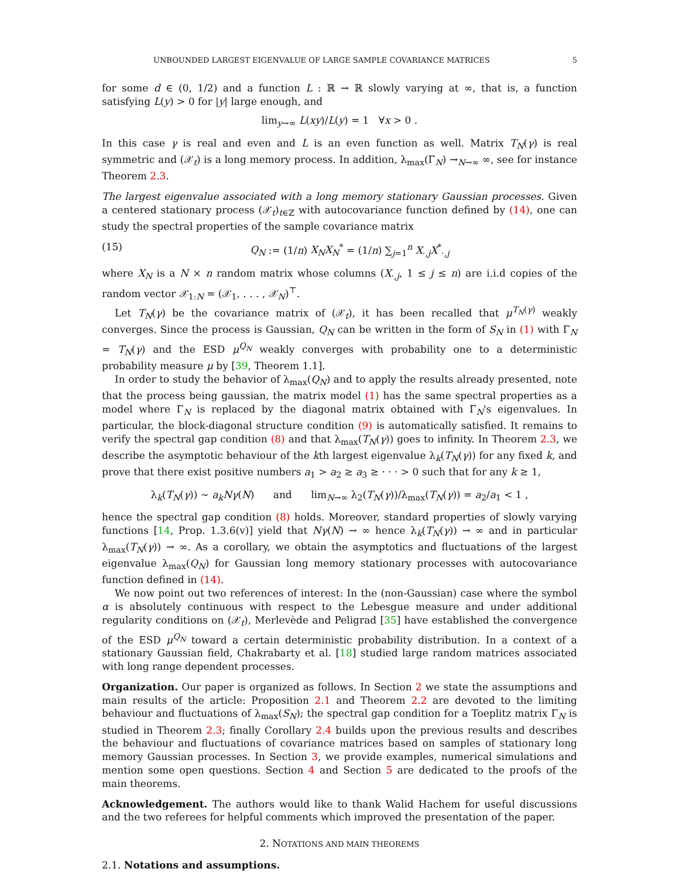UNBOUNDED LARGEST EIGENVALUE OF LARGE SAMPLE COVARIANCE MATRICES 5
for some d ∈ (0, 1/2) and a function L : ℝ → ℝ slowly varying at ∞, that is, a function satisfying L(y) > 0 for |y| large enough, and
lim<sub>y→∞</sub> L(xy)/L(y) = 1 ∀x > 0 .
In this case γ is real and even and L is an even function as well. Matrix T<sub>N</sub>(γ) is real symmetric and (𝒳<sub>t</sub>) is a long memory process. In addition, λ<sub>max</sub>(Γ<sub>N</sub>) →<sub>N→∞</sub> ∞, see for instance Theorem 2.3.
The largest eigenvalue associated with a long memory stationary Gaussian processes. Given a centered stationary process (𝒳<sub>t</sub>)<sub>t∈ℤ</sub> with autocovariance function defined by (14), one can study the spectral properties of the sample covariance matrix
(15) Q<sub>N</sub> := (1/n) X<sub>N</sub>X<sub>N</sub><sup>*</sup> = (1/n) ∑<sub>j=1</sub><sup>n</sup> X<sub>·,j</sub>X<sup>*</sup><sub>·,j</sub>
where X<sub>N</sub> is a N × n random matrix whose columns (X<sub>·,j</sub>, 1 ≤ j ≤ n) are i.i.d copies of the random vector 𝒳<sub>1:N</sub> = (𝒳<sub>1</sub>, . . . , 𝒳<sub>N</sub>)<sup>⊤</sup>.
Let T<sub>N</sub>(γ) be the covariance matrix of (𝒳<sub>t</sub>), it has been recalled that μ<sup>T<sub>N</sub>(γ)</sup> weakly converges. Since the process is Gaussian, Q<sub>N</sub> can be written in the form of S<sub>N</sub> in (1) with Γ<sub>N</sub> = T<sub>N</sub>(γ) and the ESD μ<sup>Q<sub>N</sub></sup> weakly converges with probability one to a deterministic probability measure μ by [39, Theorem 1.1].
In order to study the behavior of λ<sub>max</sub>(Q<sub>N</sub>) and to apply the results already presented, note that the process being gaussian, the matrix model (1) has the same spectral properties as a model where Γ<sub>N</sub> is replaced by the diagonal matrix obtained with Γ<sub>N</sub>'s eigenvalues. In particular, the block-diagonal structure condition (9) is automatically satisfied. It remains to verify the spectral gap condition (8) and that λ<sub>max</sub>(T<sub>N</sub>(γ)) goes to infinity. In Theorem 2.3, we describe the asymptotic behaviour of the kth largest eigenvalue λ<sub>k</sub>(T<sub>N</sub>(γ)) for any fixed k, and prove that there exist positive numbers a<sub>1</sub> > a<sub>2</sub> ≥ a<sub>3</sub> ≥ · · · > 0 such that for any k ≥ 1,
λ<sub>k</sub>(T<sub>N</sub>(γ)) ∼ a<sub>k</sub>Nγ(N) and lim<sub>N→∞</sub> λ<sub>2</sub>(T<sub>N</sub>(γ))/λ<sub>max</sub>(T<sub>N</sub>(γ)) = a<sub>2</sub>/a<sub>1</sub> < 1 ,
hence the spectral gap condition (8) holds. Moreover, standard properties of slowly varying functions [14, Prop. 1.3.6(v)] yield that Nγ(N) → ∞ hence λ<sub>k</sub>(T<sub>N</sub>(γ)) → ∞ and in particular λ<sub>max</sub>(T<sub>N</sub>(γ)) → ∞. As a corollary, we obtain the asymptotics and fluctuations of the largest eigenvalue λ<sub>max</sub>(Q<sub>N</sub>) for Gaussian long memory stationary processes with autocovariance function defined in (14).
We now point out two references of interest: In the (non-Gaussian) case where the symbol α is absolutely continuous with respect to the Lebesgue measure and under additional regularity conditions on (𝒳<sub>t</sub>), Merlevède and Peligrad [35] have established the convergence of the ESD μ<sup>Q<sub>N</sub></sup> toward a certain deterministic probability distribution. In a context of a stationary Gaussian field, Chakrabarty et al. [18] studied large random matrices associated with long range dependent processes.
Organization. Our paper is organized as follows. In Section 2 we state the assumptions and main results of the article: Proposition 2.1 and Theorem 2.2 are devoted to the limiting behaviour and fluctuations of λ<sub>max</sub>(S<sub>N</sub>); the spectral gap condition for a Toeplitz matrix Γ<sub>N</sub> is studied in Theorem 2.3; finally Corollary 2.4 builds upon the previous results and describes the behaviour and fluctuations of covariance matrices based on samples of stationary long memory Gaussian processes. In Section 3, we provide examples, numerical simulations and mention some open questions. Section 4 and Section 5 are dedicated to the proofs of the main theorems.
Acknowledgement. The authors would like to thank Walid Hachem for useful discussions and the two referees for helpful comments which improved the presentation of the paper.
2. NOTATIONS AND MAIN THEOREMS
2.1. Notations and assumptions.